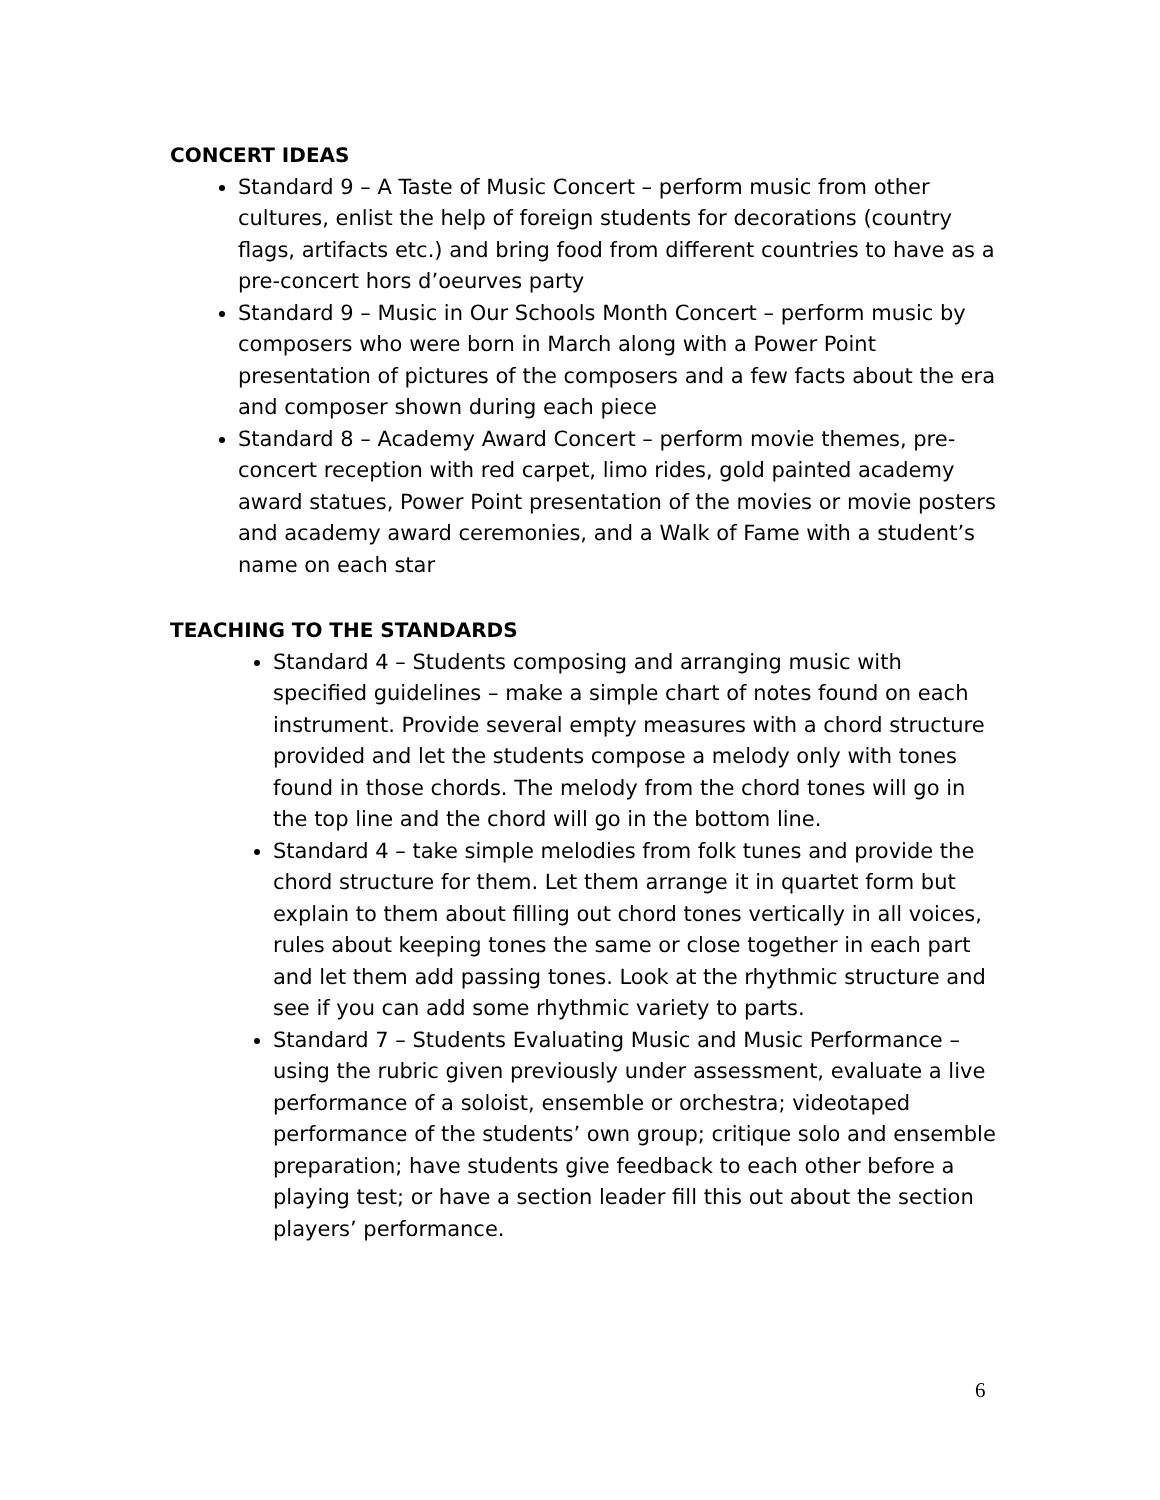CONCERT IDEAS
Standard 9 – A Taste of Music Concert – perform music from other cultures, enlist the help of foreign students for decorations (country flags, artifacts etc.) and bring food from different countries to have as a pre-concert hors d’oeurves party
Standard 9 – Music in Our Schools Month Concert – perform music by composers who were born in March along with a Power Point presentation of pictures of the composers and a few facts about the era and composer shown during each piece
Standard 8 – Academy Award Concert – perform movie themes, pre-concert reception with red carpet, limo rides, gold painted academy award statues, Power Point presentation of the movies or movie posters and academy award ceremonies, and a Walk of Fame with a student’s name on each star
TEACHING TO THE STANDARDS
Standard 4 – Students composing and arranging music with specified guidelines – make a simple chart of notes found on each instrument. Provide several empty measures with a chord structure provided and let the students compose a melody only with tones found in those chords. The melody from the chord tones will go in the top line and the chord will go in the bottom line.
Standard 4 – take simple melodies from folk tunes and provide the chord structure for them. Let them arrange it in quartet form but explain to them about filling out chord tones vertically in all voices, rules about keeping tones the same or close together in each part and let them add passing tones. Look at the rhythmic structure and see if you can add some rhythmic variety to parts.
Standard 7 – Students Evaluating Music and Music Performance – using the rubric given previously under assessment, evaluate a live performance of a soloist, ensemble or orchestra; videotaped performance of the students’ own group; critique solo and ensemble preparation; have students give feedback to each other before a playing test; or have a section leader fill this out about the section players’ performance.
6